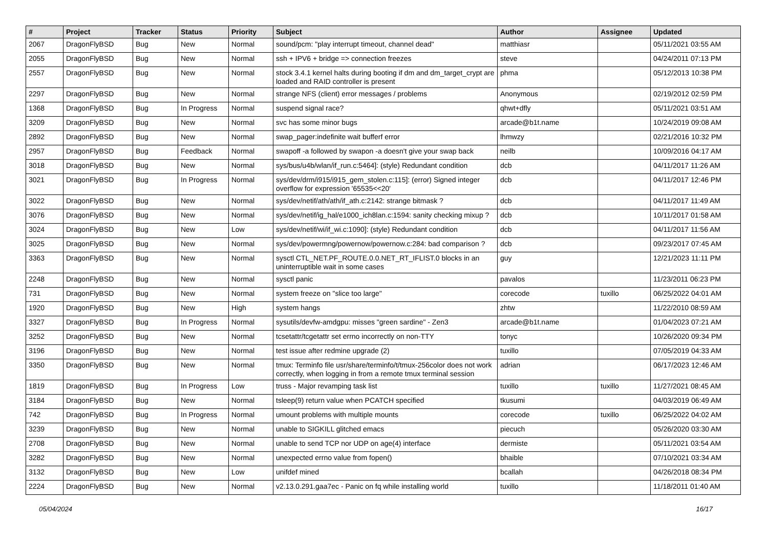| # | Project | Tracker | Status | Priority | Subject | Author | Assignee | Updated |
| --- | --- | --- | --- | --- | --- | --- | --- | --- |
| 2067 | DragonFlyBSD | Bug | New | Normal | sound/pcm: "play interrupt timeout, channel dead" | matthiasr | | 05/11/2021 03:55 AM |
| 2055 | DragonFlyBSD | Bug | New | Normal | ssh + IPV6 + bridge => connection freezes | steve | | 04/24/2011 07:13 PM |
| 2557 | DragonFlyBSD | Bug | New | Normal | stock 3.4.1 kernel halts during booting if dm and dm_target_crypt are loaded and RAID controller is present | phma | | 05/12/2013 10:38 PM |
| 2297 | DragonFlyBSD | Bug | New | Normal | strange NFS (client) error messages / problems | Anonymous | | 02/19/2012 02:59 PM |
| 1368 | DragonFlyBSD | Bug | In Progress | Normal | suspend signal race? | qhwt+dfly | | 05/11/2021 03:51 AM |
| 3209 | DragonFlyBSD | Bug | New | Normal | svc has some minor bugs | arcade@b1t.name | | 10/24/2019 09:08 AM |
| 2892 | DragonFlyBSD | Bug | New | Normal | swap_pager:indefinite wait bufferf error | lhmwzy | | 02/21/2016 10:32 PM |
| 2957 | DragonFlyBSD | Bug | Feedback | Normal | swapoff -a followed by swapon -a doesn't give your swap back | neilb | | 10/09/2016 04:17 AM |
| 3018 | DragonFlyBSD | Bug | New | Normal | sys/bus/u4b/wlan/if_run.c:5464]: (style) Redundant condition | dcb | | 04/11/2017 11:26 AM |
| 3021 | DragonFlyBSD | Bug | In Progress | Normal | sys/dev/drm/i915/i915_gem_stolen.c:115]: (error) Signed integer overflow for expression '65535<<20' | dcb | | 04/11/2017 12:46 PM |
| 3022 | DragonFlyBSD | Bug | New | Normal | sys/dev/netif/ath/ath/if_ath.c:2142: strange bitmask ? | dcb | | 04/11/2017 11:49 AM |
| 3076 | DragonFlyBSD | Bug | New | Normal | sys/dev/netif/ig_hal/e1000_ich8lan.c:1594: sanity checking mixup ? | dcb | | 10/11/2017 01:58 AM |
| 3024 | DragonFlyBSD | Bug | New | Low | sys/dev/netif/wi/if_wi.c:1090]: (style) Redundant condition | dcb | | 04/11/2017 11:56 AM |
| 3025 | DragonFlyBSD | Bug | New | Normal | sys/dev/powermng/powernow/powernow.c:284: bad comparison ? | dcb | | 09/23/2017 07:45 AM |
| 3363 | DragonFlyBSD | Bug | New | Normal | sysctl CTL_NET.PF_ROUTE.0.0.NET_RT_IFLIST.0 blocks in an uninterruptible wait in some cases | guy | | 12/21/2023 11:11 PM |
| 2248 | DragonFlyBSD | Bug | New | Normal | sysctl panic | pavalos | | 11/23/2011 06:23 PM |
| 731 | DragonFlyBSD | Bug | New | Normal | system freeze on "slice too large" | corecode | tuxillo | 06/25/2022 04:01 AM |
| 1920 | DragonFlyBSD | Bug | New | High | system hangs | zhtw | | 11/22/2010 08:59 AM |
| 3327 | DragonFlyBSD | Bug | In Progress | Normal | sysutils/devfw-amdgpu: misses "green sardine" - Zen3 | arcade@b1t.name | | 01/04/2023 07:21 AM |
| 3252 | DragonFlyBSD | Bug | New | Normal | tcsetattr/tcgetattr set errno incorrectly on non-TTY | tonyc | | 10/26/2020 09:34 PM |
| 3196 | DragonFlyBSD | Bug | New | Normal | test issue after redmine upgrade (2) | tuxillo | | 07/05/2019 04:33 AM |
| 3350 | DragonFlyBSD | Bug | New | Normal | tmux: Terminfo file usr/share/terminfo/t/tmux-256color does not work correctly, when logging in from a remote tmux terminal session | adrian | | 06/17/2023 12:46 AM |
| 1819 | DragonFlyBSD | Bug | In Progress | Low | truss - Major revamping task list | tuxillo | tuxillo | 11/27/2021 08:45 AM |
| 3184 | DragonFlyBSD | Bug | New | Normal | tsleep(9) return value when PCATCH specified | tkusumi | | 04/03/2019 06:49 AM |
| 742 | DragonFlyBSD | Bug | In Progress | Normal | umount problems with multiple mounts | corecode | tuxillo | 06/25/2022 04:02 AM |
| 3239 | DragonFlyBSD | Bug | New | Normal | unable to SIGKILL glitched emacs | piecuch | | 05/26/2020 03:30 AM |
| 2708 | DragonFlyBSD | Bug | New | Normal | unable to send TCP nor UDP on age(4) interface | dermiste | | 05/11/2021 03:54 AM |
| 3282 | DragonFlyBSD | Bug | New | Normal | unexpected errno value from fopen() | bhaible | | 07/10/2021 03:34 AM |
| 3132 | DragonFlyBSD | Bug | New | Low | unifdef mined | bcallah | | 04/26/2018 08:34 PM |
| 2224 | DragonFlyBSD | Bug | New | Normal | v2.13.0.291.gaa7ec - Panic on fq while installing world | tuxillo | | 11/18/2011 01:40 AM |
05/04/2024 16/17